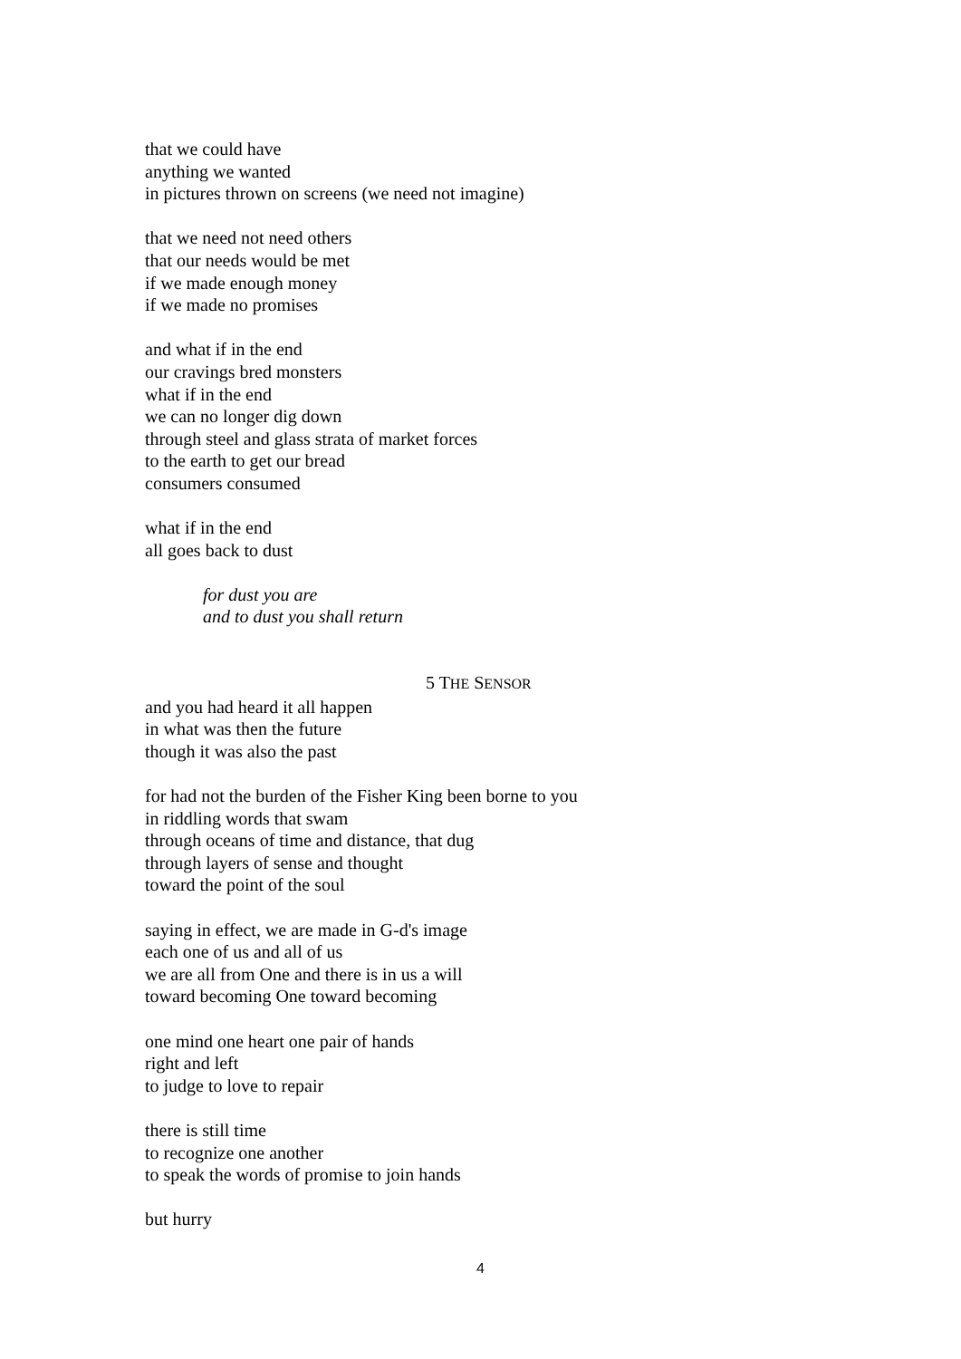that we could have
anything we wanted
in pictures thrown on screens (we need not imagine)
that we need not need others
that our needs would be met
if we made enough money
if we made no promises
and what if in the end
our cravings bred monsters
what if in the end
we can no longer dig down
through steel and glass strata of market forces
to the earth to get our bread
consumers consumed
what if in the end
all goes back to dust
for dust you are
and to dust you shall return
5 THE SENSOR
and you had heard it all happen
in what was then the future
though it was also the past
for had not the burden of the Fisher King been borne to you
in riddling words that swam
through oceans of time and distance, that dug
through layers of sense and thought
toward the point of the soul
saying in effect, we are made in G-d's image
each one of us and all of us
we are all from One and there is in us a will
toward becoming One toward becoming
one mind one heart one pair of hands
right and left
to judge to love to repair
there is still time
to recognize one another
to speak the words of promise to join hands
but hurry
4